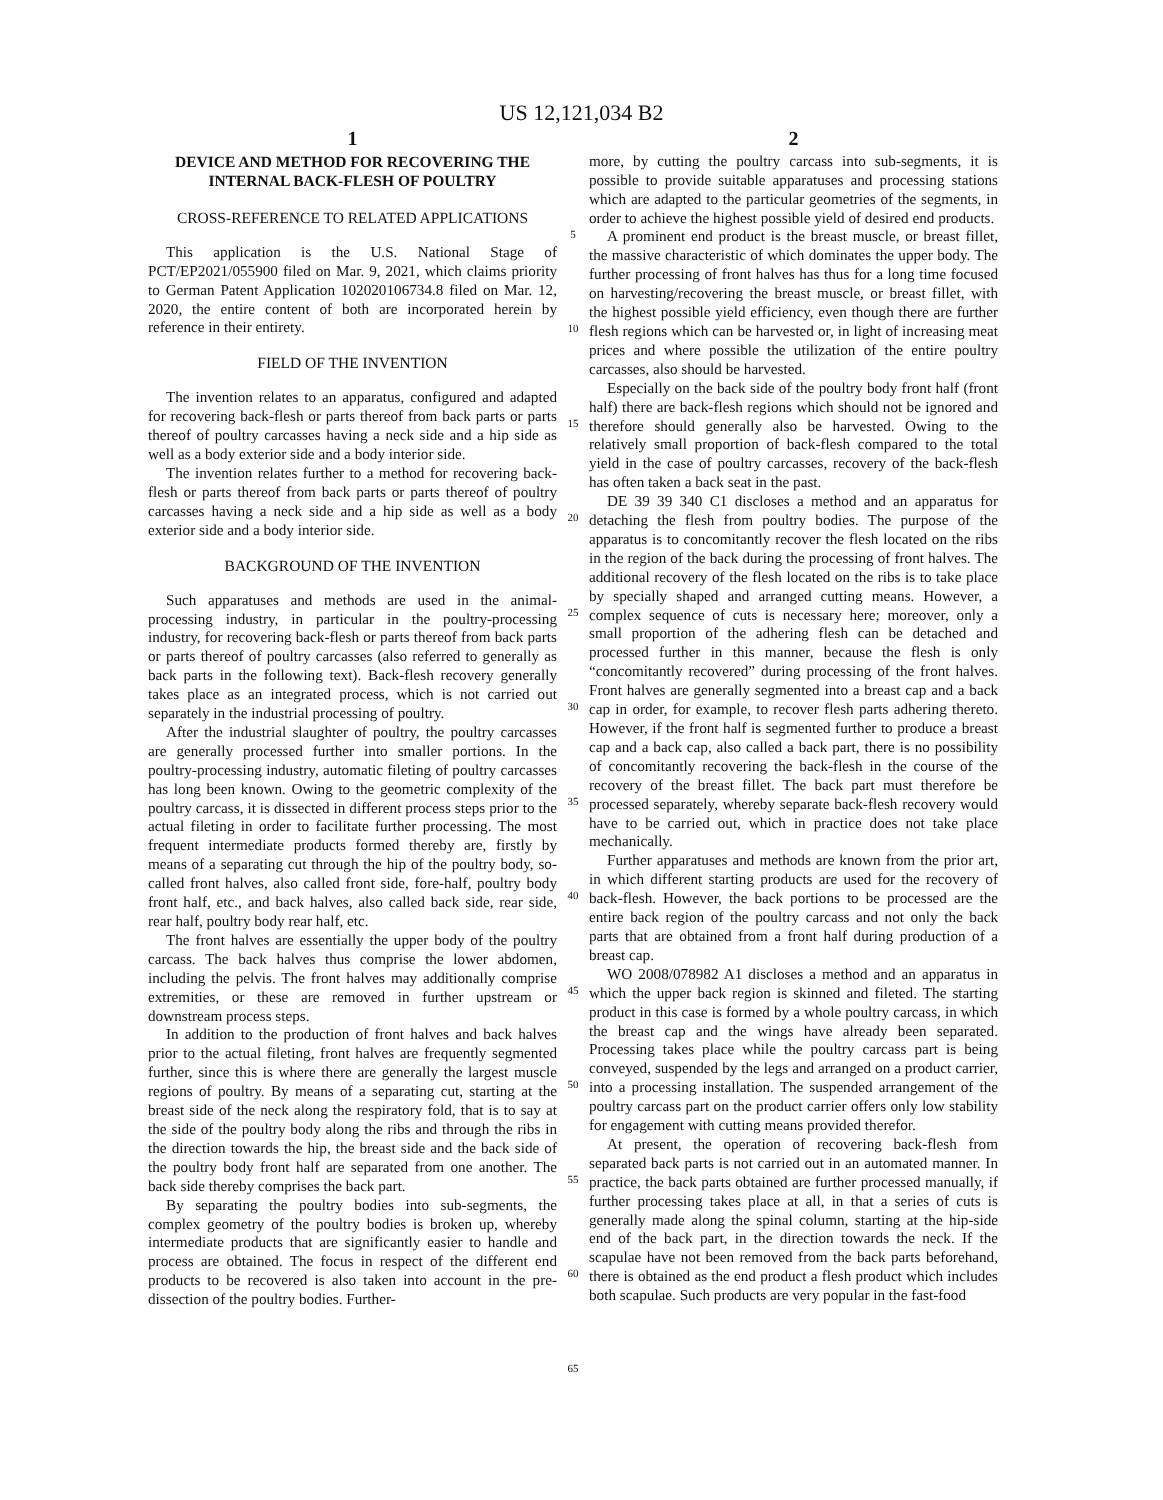US 12,121,034 B2
1
DEVICE AND METHOD FOR RECOVERING THE INTERNAL BACK-FLESH OF POULTRY
CROSS-REFERENCE TO RELATED APPLICATIONS
This application is the U.S. National Stage of PCT/EP2021/055900 filed on Mar. 9, 2021, which claims priority to German Patent Application 102020106734.8 filed on Mar. 12, 2020, the entire content of both are incorporated herein by reference in their entirety.
FIELD OF THE INVENTION
The invention relates to an apparatus, configured and adapted for recovering back-flesh or parts thereof from back parts or parts thereof of poultry carcasses having a neck side and a hip side as well as a body exterior side and a body interior side.
The invention relates further to a method for recovering back-flesh or parts thereof from back parts or parts thereof of poultry carcasses having a neck side and a hip side as well as a body exterior side and a body interior side.
BACKGROUND OF THE INVENTION
Such apparatuses and methods are used in the animal-processing industry, in particular in the poultry-processing industry, for recovering back-flesh or parts thereof from back parts or parts thereof of poultry carcasses (also referred to generally as back parts in the following text). Back-flesh recovery generally takes place as an integrated process, which is not carried out separately in the industrial processing of poultry.
After the industrial slaughter of poultry, the poultry carcasses are generally processed further into smaller portions. In the poultry-processing industry, automatic fileting of poultry carcasses has long been known. Owing to the geometric complexity of the poultry carcass, it is dissected in different process steps prior to the actual fileting in order to facilitate further processing. The most frequent intermediate products formed thereby are, firstly by means of a separating cut through the hip of the poultry body, so-called front halves, also called front side, fore-half, poultry body front half, etc., and back halves, also called back side, rear side, rear half, poultry body rear half, etc.
The front halves are essentially the upper body of the poultry carcass. The back halves thus comprise the lower abdomen, including the pelvis. The front halves may additionally comprise extremities, or these are removed in further upstream or downstream process steps.
In addition to the production of front halves and back halves prior to the actual fileting, front halves are frequently segmented further, since this is where there are generally the largest muscle regions of poultry. By means of a separating cut, starting at the breast side of the neck along the respiratory fold, that is to say at the side of the poultry body along the ribs and through the ribs in the direction towards the hip, the breast side and the back side of the poultry body front half are separated from one another. The back side thereby comprises the back part.
By separating the poultry bodies into sub-segments, the complex geometry of the poultry bodies is broken up, whereby intermediate products that are significantly easier to handle and process are obtained. The focus in respect of the different end products to be recovered is also taken into account in the pre-dissection of the poultry bodies. Further-
5
10
15
20
25
30
35
40
45
50
55
60
65
2
more, by cutting the poultry carcass into sub-segments, it is possible to provide suitable apparatuses and processing stations which are adapted to the particular geometries of the segments, in order to achieve the highest possible yield of desired end products.
A prominent end product is the breast muscle, or breast fillet, the massive characteristic of which dominates the upper body. The further processing of front halves has thus for a long time focused on harvesting/recovering the breast muscle, or breast fillet, with the highest possible yield efficiency, even though there are further flesh regions which can be harvested or, in light of increasing meat prices and where possible the utilization of the entire poultry carcasses, also should be harvested.
Especially on the back side of the poultry body front half (front half) there are back-flesh regions which should not be ignored and therefore should generally also be harvested. Owing to the relatively small proportion of back-flesh compared to the total yield in the case of poultry carcasses, recovery of the back-flesh has often taken a back seat in the past.
DE 39 39 340 C1 discloses a method and an apparatus for detaching the flesh from poultry bodies. The purpose of the apparatus is to concomitantly recover the flesh located on the ribs in the region of the back during the processing of front halves. The additional recovery of the flesh located on the ribs is to take place by specially shaped and arranged cutting means. However, a complex sequence of cuts is necessary here; moreover, only a small proportion of the adhering flesh can be detached and processed further in this manner, because the flesh is only “concomitantly recovered” during processing of the front halves. Front halves are generally segmented into a breast cap and a back cap in order, for example, to recover flesh parts adhering thereto. However, if the front half is segmented further to produce a breast cap and a back cap, also called a back part, there is no possibility of concomitantly recovering the back-flesh in the course of the recovery of the breast fillet. The back part must therefore be processed separately, whereby separate back-flesh recovery would have to be carried out, which in practice does not take place mechanically.
Further apparatuses and methods are known from the prior art, in which different starting products are used for the recovery of back-flesh. However, the back portions to be processed are the entire back region of the poultry carcass and not only the back parts that are obtained from a front half during production of a breast cap.
WO 2008/078982 A1 discloses a method and an apparatus in which the upper back region is skinned and fileted. The starting product in this case is formed by a whole poultry carcass, in which the breast cap and the wings have already been separated. Processing takes place while the poultry carcass part is being conveyed, suspended by the legs and arranged on a product carrier, into a processing installation. The suspended arrangement of the poultry carcass part on the product carrier offers only low stability for engagement with cutting means provided therefor.
At present, the operation of recovering back-flesh from separated back parts is not carried out in an automated manner. In practice, the back parts obtained are further processed manually, if further processing takes place at all, in that a series of cuts is generally made along the spinal column, starting at the hip-side end of the back part, in the direction towards the neck. If the scapulae have not been removed from the back parts beforehand, there is obtained as the end product a flesh product which includes both scapulae. Such products are very popular in the fast-food